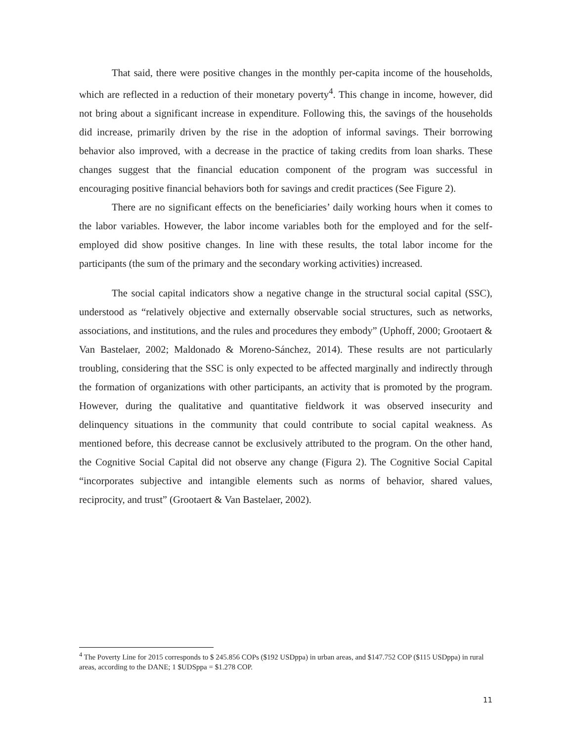That said, there were positive changes in the monthly per-capita income of the households, which are reflected in a reduction of their monetary poverty<sup>4</sup>. This change in income, however, did not bring about a significant increase in expenditure. Following this, the savings of the households did increase, primarily driven by the rise in the adoption of informal savings. Their borrowing behavior also improved, with a decrease in the practice of taking credits from loan sharks. These changes suggest that the financial education component of the program was successful in encouraging positive financial behaviors both for savings and credit practices (See Figure 2).
There are no significant effects on the beneficiaries’ daily working hours when it comes to the labor variables. However, the labor income variables both for the employed and for the self-employed did show positive changes. In line with these results, the total labor income for the participants (the sum of the primary and the secondary working activities) increased.
The social capital indicators show a negative change in the structural social capital (SSC), understood as “relatively objective and externally observable social structures, such as networks, associations, and institutions, and the rules and procedures they embody” (Uphoff, 2000; Grootaert & Van Bastelaer, 2002; Maldonado & Moreno-Sánchez, 2014). These results are not particularly troubling, considering that the SSC is only expected to be affected marginally and indirectly through the formation of organizations with other participants, an activity that is promoted by the program. However, during the qualitative and quantitative fieldwork it was observed insecurity and delinquency situations in the community that could contribute to social capital weakness. As mentioned before, this decrease cannot be exclusively attributed to the program. On the other hand, the Cognitive Social Capital did not observe any change (Figura 2). The Cognitive Social Capital “incorporates subjective and intangible elements such as norms of behavior, shared values, reciprocity, and trust” (Grootaert & Van Bastelaer, 2002).
<sup>4</sup> The Poverty Line for 2015 corresponds to $ 245.856 COPs ($192 USDppa) in urban areas, and $147.752 COP ($115 USDppa) in rural areas, according to the DANE; 1 $UDSppa = $1.278 COP.
11